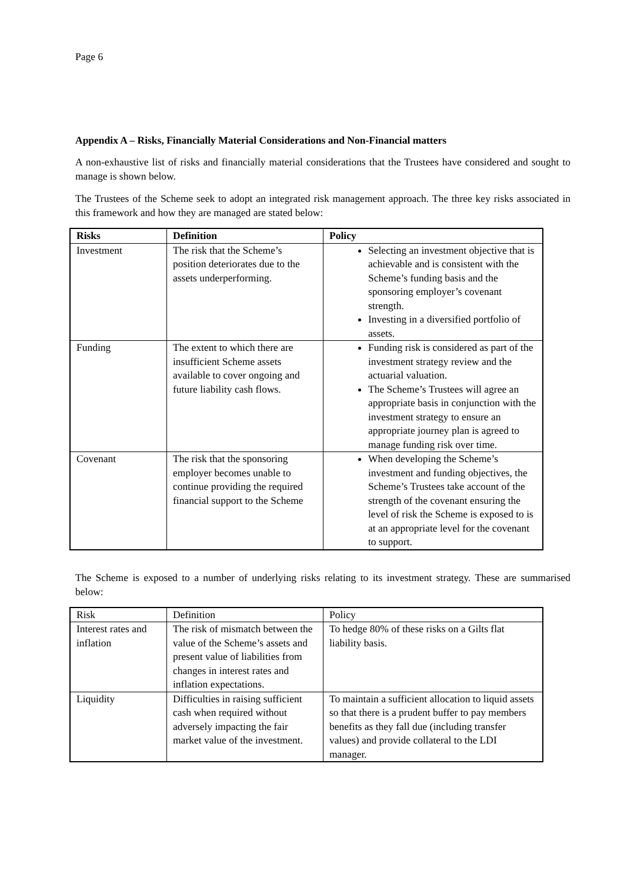Page 6
Appendix A – Risks, Financially Material Considerations and Non-Financial matters
A non-exhaustive list of risks and financially material considerations that the Trustees have considered and sought to manage is shown below.
The Trustees of the Scheme seek to adopt an integrated risk management approach. The three key risks associated in this framework and how they are managed are stated below:
| Risks | Definition | Policy |
| --- | --- | --- |
| Investment | The risk that the Scheme’s position deteriorates due to the assets underperforming. | Selecting an investment objective that is achievable and is consistent with the Scheme’s funding basis and the sponsoring employer’s covenant strength. Investing in a diversified portfolio of assets. |
| Funding | The extent to which there are insufficient Scheme assets available to cover ongoing and future liability cash flows. | Funding risk is considered as part of the investment strategy review and the actuarial valuation. The Scheme’s Trustees will agree an appropriate basis in conjunction with the investment strategy to ensure an appropriate journey plan is agreed to manage funding risk over time. |
| Covenant | The risk that the sponsoring employer becomes unable to continue providing the required financial support to the Scheme | When developing the Scheme’s investment and funding objectives, the Scheme’s Trustees take account of the strength of the covenant ensuring the level of risk the Scheme is exposed to is at an appropriate level for the covenant to support. |
The Scheme is exposed to a number of underlying risks relating to its investment strategy. These are summarised below:
| Risk | Definition | Policy |
| --- | --- | --- |
| Interest rates and inflation | The risk of mismatch between the value of the Scheme’s assets and present value of liabilities from changes in interest rates and inflation expectations. | To hedge 80% of these risks on a Gilts flat liability basis. |
| Liquidity | Difficulties in raising sufficient cash when required without adversely impacting the fair market value of the investment. | To maintain a sufficient allocation to liquid assets so that there is a prudent buffer to pay members benefits as they fall due (including transfer values) and provide collateral to the LDI manager. |